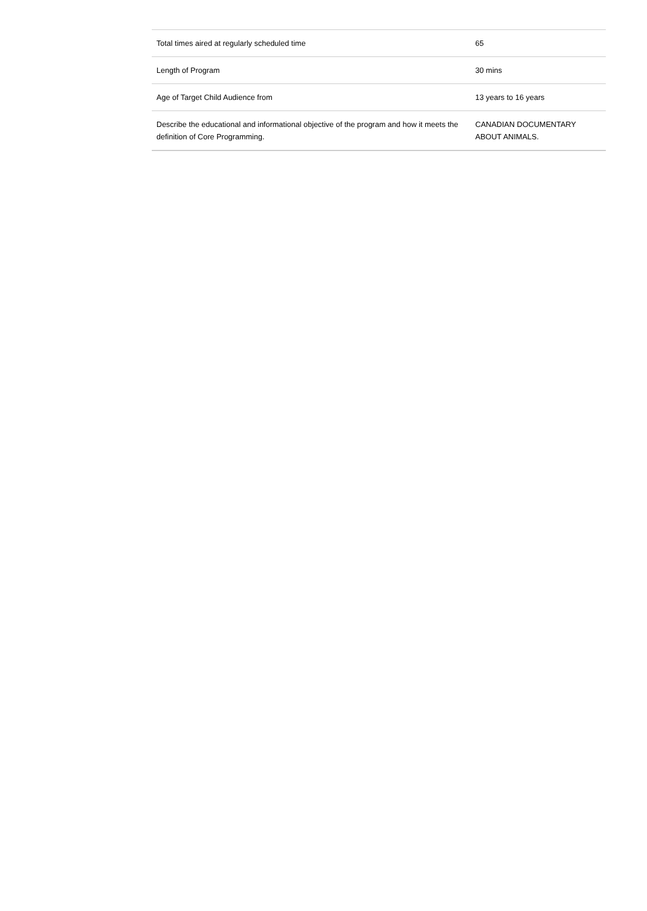| Total times aired at regularly scheduled time | 65 |
| Length of Program | 30 mins |
| Age of Target Child Audience from | 13 years to 16 years |
| Describe the educational and informational objective of the program and how it meets the definition of Core Programming. | CANADIAN DOCUMENTARY ABOUT ANIMALS. |